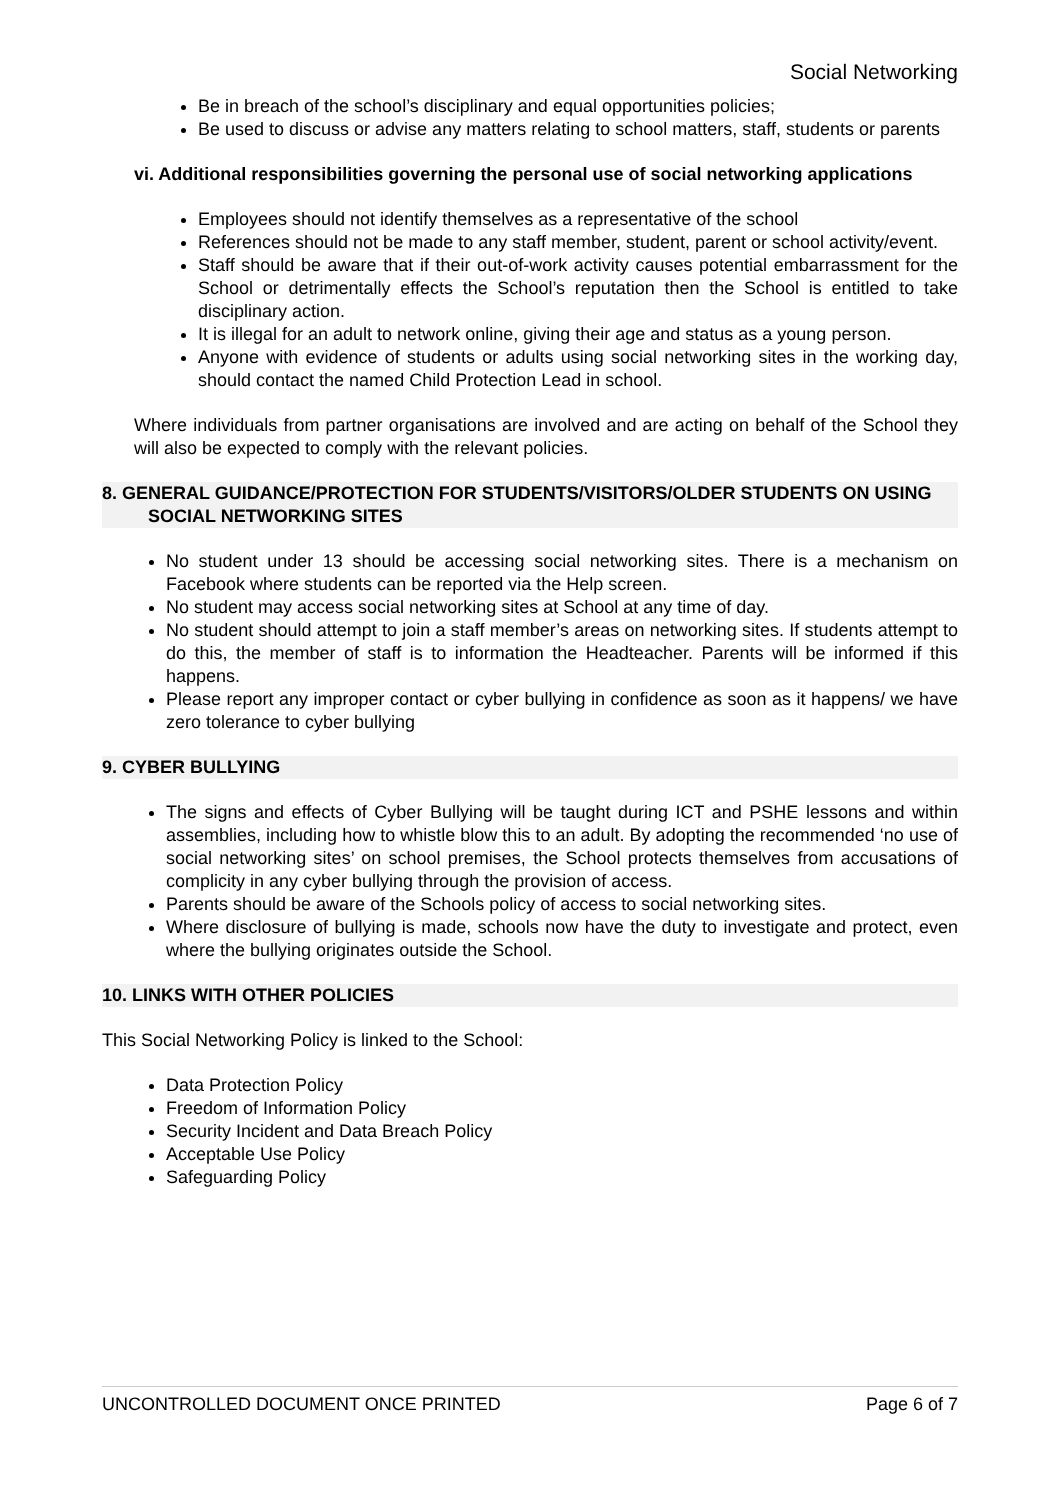Social Networking
Be in breach of the school’s disciplinary and equal opportunities policies;
Be used to discuss or advise any matters relating to school matters, staff, students or parents
vi. Additional responsibilities governing the personal use of social networking applications
Employees should not identify themselves as a representative of the school
References should not be made to any staff member, student, parent or school activity/event.
Staff should be aware that if their out-of-work activity causes potential embarrassment for the School or detrimentally effects the School’s reputation then the School is entitled to take disciplinary action.
It is illegal for an adult to network online, giving their age and status as a young person.
Anyone with evidence of students or adults using social networking sites in the working day, should contact the named Child Protection Lead in school.
Where individuals from partner organisations are involved and are acting on behalf of the School they will also be expected to comply with the relevant policies.
8. GENERAL GUIDANCE/PROTECTION FOR STUDENTS/VISITORS/OLDER STUDENTS ON USING SOCIAL NETWORKING SITES
No student under 13 should be accessing social networking sites. There is a mechanism on Facebook where students can be reported via the Help screen.
No student may access social networking sites at School at any time of day.
No student should attempt to join a staff member’s areas on networking sites. If students attempt to do this, the member of staff is to information the Headteacher. Parents will be informed if this happens.
Please report any improper contact or cyber bullying in confidence as soon as it happens/ we have zero tolerance to cyber bullying
9. CYBER BULLYING
The signs and effects of Cyber Bullying will be taught during ICT and PSHE lessons and within assemblies, including how to whistle blow this to an adult. By adopting the recommended ‘no use of social networking sites’ on school premises, the School protects themselves from accusations of complicity in any cyber bullying through the provision of access.
Parents should be aware of the Schools policy of access to social networking sites.
Where disclosure of bullying is made, schools now have the duty to investigate and protect, even where the bullying originates outside the School.
10. LINKS WITH OTHER POLICIES
This Social Networking Policy is linked to the School:
Data Protection Policy
Freedom of Information Policy
Security Incident and Data Breach Policy
Acceptable Use Policy
Safeguarding Policy
UNCONTROLLED DOCUMENT ONCE PRINTED Page 6 of 7